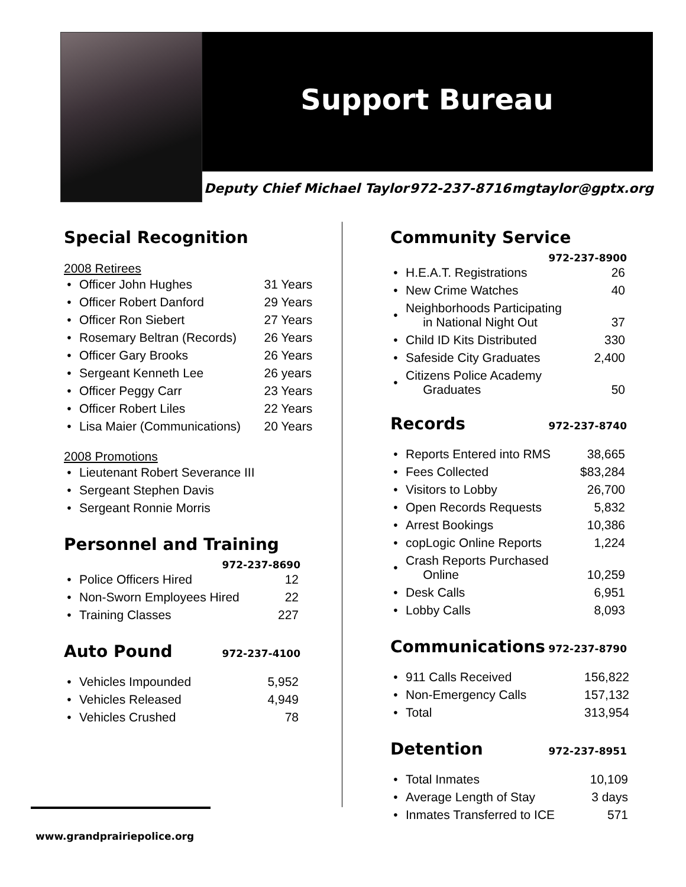Support Bureau
Deputy Chief Michael Taylor 972-237-8716 mgtaylor@gptx.org
Special Recognition
2008 Retirees
| • | Officer John Hughes | 31 Years |
| • | Officer Robert Danford | 29 Years |
| • | Officer Ron Siebert | 27 Years |
| • | Rosemary Beltran (Records) | 26 Years |
| • | Officer Gary Brooks | 26 Years |
| • | Sergeant Kenneth Lee | 26 years |
| • | Officer Peggy Carr | 23 Years |
| • | Officer Robert Liles | 22 Years |
| • | Lisa Maier (Communications) | 20 Years |
2008 Promotions
| • | Lieutenant Robert Severance III |
| • | Sergeant Stephen Davis |
| • | Sergeant Ronnie Morris |
Personnel and Training
972-237-8690
| • | Police Officers Hired | 12 |
| • | Non-Sworn Employees Hired | 22 |
| • | Training Classes | 227 |
Auto Pound 972-237-4100
| • | Vehicles Impounded | 5,952 |
| • | Vehicles Released | 4,949 |
| • | Vehicles Crushed | 78 |
Community Service
972-237-8900
| • | H.E.A.T. Registrations | 26 |
| • | New Crime Watches | 40 |
| • | Neighborhoods Participating in National Night Out | 37 |
| • | Child ID Kits Distributed | 330 |
| • | Safeside City Graduates | 2,400 |
| • | Citizens Police Academy Graduates | 50 |
Records 972-237-8740
| • | Reports Entered into RMS | 38,665 |
| • | Fees Collected | $83,284 |
| • | Visitors to Lobby | 26,700 |
| • | Open Records Requests | 5,832 |
| • | Arrest Bookings | 10,386 |
| • | copLogic Online Reports | 1,224 |
| • | Crash Reports Purchased Online | 10,259 |
| • | Desk Calls | 6,951 |
| • | Lobby Calls | 8,093 |
Communications 972-237-8790
| • | 911 Calls Received | 156,822 |
| • | Non-Emergency Calls | 157,132 |
| • | Total | 313,954 |
Detention 972-237-8951
| • | Total Inmates | 10,109 |
| • | Average Length of Stay | 3 days |
| • | Inmates Transferred to ICE | 571 |
www.grandprairiepolice.org